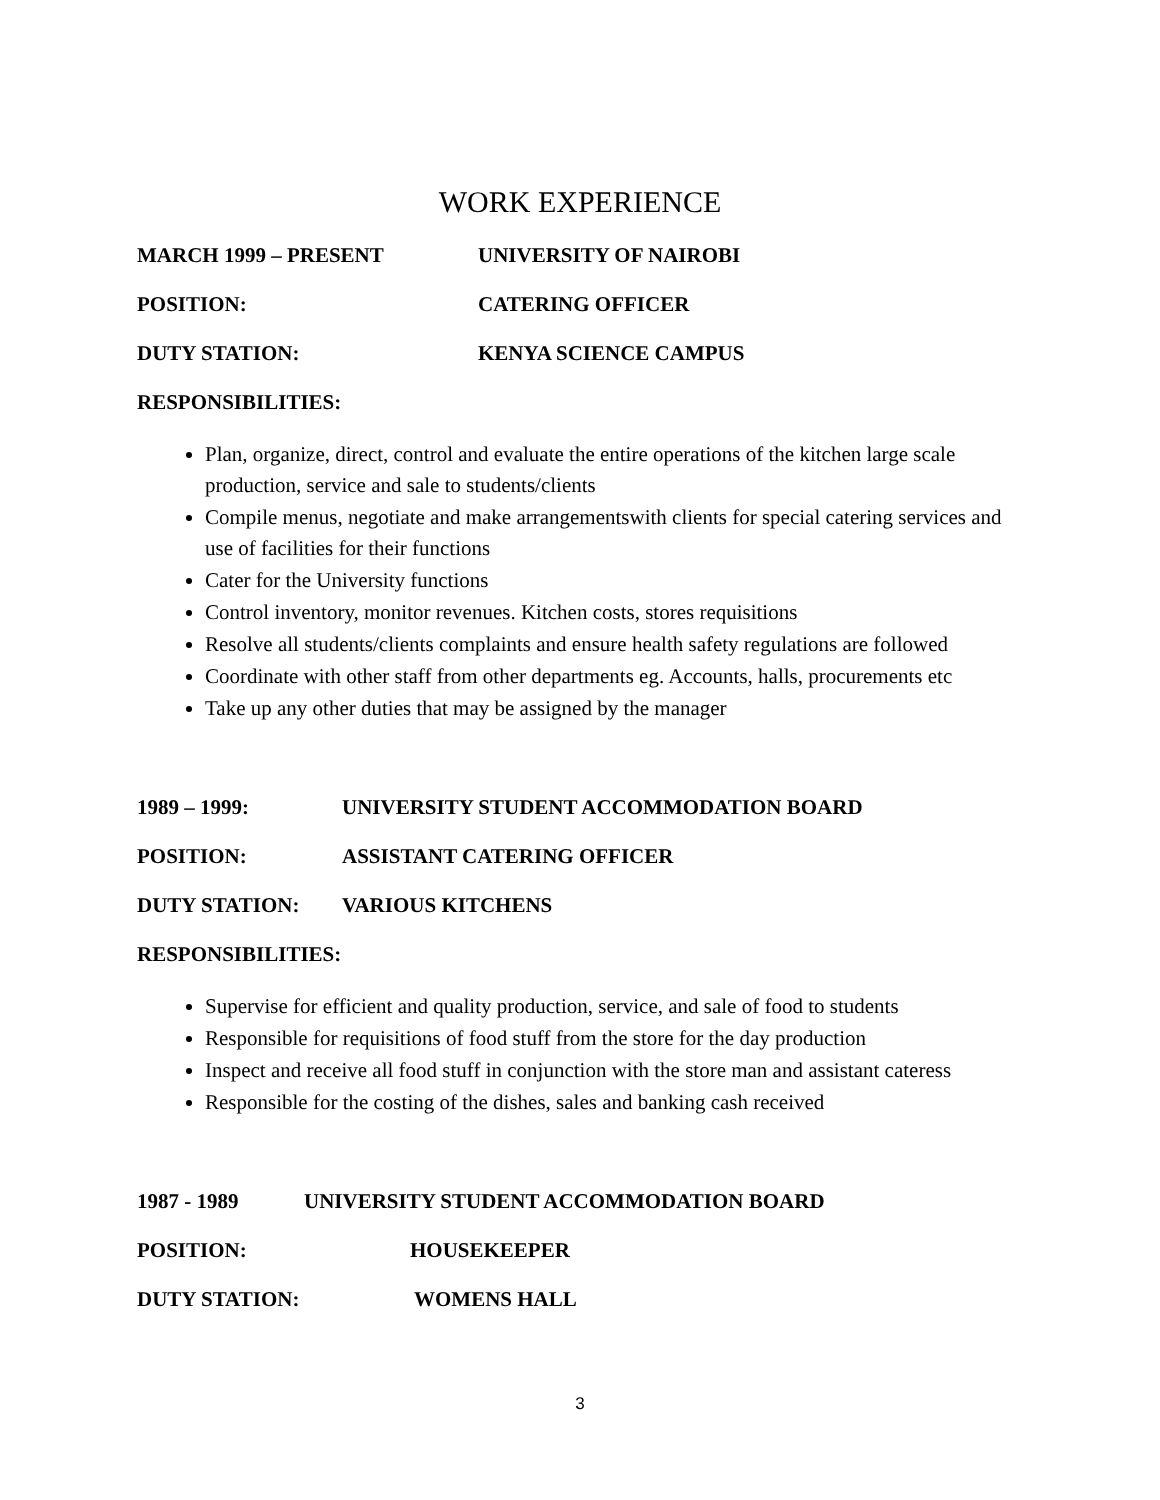WORK EXPERIENCE
MARCH 1999 – PRESENT UNIVERSITY OF NAIROBI
POSITION: CATERING OFFICER
DUTY STATION: KENYA SCIENCE CAMPUS
RESPONSIBILITIES:
Plan, organize, direct, control and evaluate the entire operations of the kitchen large scale production, service and sale to students/clients
Compile menus, negotiate and make arrangementswith clients for special catering services and use of facilities for their functions
Cater for the University functions
Control inventory, monitor revenues. Kitchen costs, stores requisitions
Resolve all students/clients complaints and ensure health safety regulations are followed
Coordinate with other staff from other departments eg. Accounts, halls, procurements etc
Take up any other duties that may be assigned by the manager
1989 – 1999: UNIVERSITY STUDENT ACCOMMODATION BOARD
POSITION: ASSISTANT CATERING OFFICER
DUTY STATION: VARIOUS KITCHENS
RESPONSIBILITIES:
Supervise for efficient and quality production, service, and sale of food to students
Responsible for requisitions of food stuff from the store for the day production
Inspect and receive all food stuff in conjunction with the store man and assistant cateress
Responsible for the costing of the dishes, sales and banking cash received
1987 - 1989 UNIVERSITY STUDENT ACCOMMODATION BOARD
POSITION: HOUSEKEEPER
DUTY STATION: WOMENS HALL
3